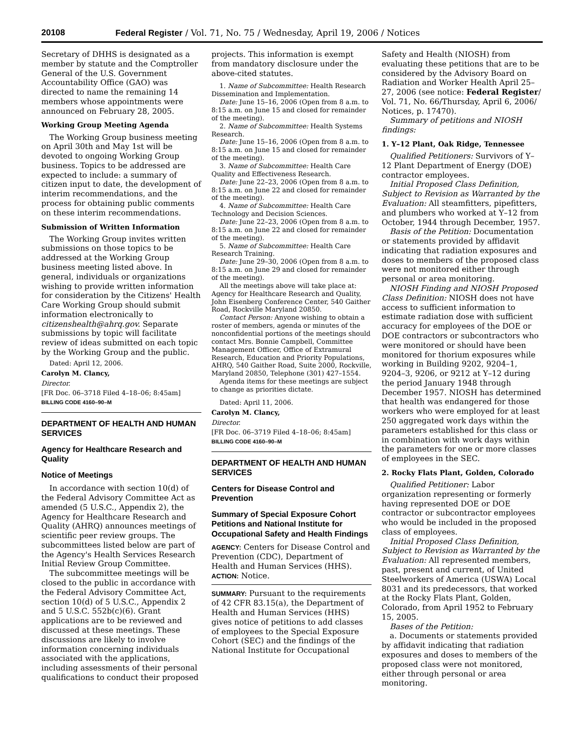20108 Federal Register / Vol. 71, No. 75 / Wednesday, April 19, 2006 / Notices
Secretary of DHHS is designated as a member by statute and the Comptroller General of the U.S. Government Accountability Office (GAO) was directed to name the remaining 14 members whose appointments were announced on February 28, 2005.
Working Group Meeting Agenda
The Working Group business meeting on April 30th and May 1st will be devoted to ongoing Working Group business. Topics to be addressed are expected to include: a summary of citizen input to date, the development of interim recommendations, and the process for obtaining public comments on these interim recommendations.
Submission of Written Information
The Working Group invites written submissions on those topics to be addressed at the Working Group business meeting listed above. In general, individuals or organizations wishing to provide written information for consideration by the Citizens' Health Care Working Group should submit information electronically to citizenshealth@ahrq.gov. Separate submissions by topic will facilitate review of ideas submitted on each topic by the Working Group and the public.
Dated: April 12, 2006.
Carolyn M. Clancy,
Director.
[FR Doc. 06–3718 Filed 4–18–06; 8:45am]
BILLING CODE 4160–90–M
DEPARTMENT OF HEALTH AND HUMAN SERVICES
Agency for Healthcare Research and Quality
Notice of Meetings
In accordance with section 10(d) of the Federal Advisory Committee Act as amended (5 U.S.C., Appendix 2), the Agency for Healthcare Research and Quality (AHRQ) announces meetings of scientific peer review groups. The subcommittees listed below are part of the Agency's Health Services Research Initial Review Group Committee.
The subcommittee meetings will be closed to the public in accordance with the Federal Advisory Committee Act, section 10(d) of 5 U.S.C., Appendix 2 and 5 U.S.C. 552b(c)(6). Grant applications are to be reviewed and discussed at these meetings. These discussions are likely to involve information concerning individuals associated with the applications, including assessments of their personal qualifications to conduct their proposed
projects. This information is exempt from mandatory disclosure under the above-cited statutes.
1. Name of Subcommittee: Health Research Dissemination and Implementation.
Date: June 15–16, 2006 (Open from 8 a.m. to 8:15 a.m. on June 15 and closed for remainder of the meeting).
2. Name of Subcommittee: Health Systems Research.
Date: June 15–16, 2006 (Open from 8 a.m. to 8:15 a.m. on June 15 and closed for remainder of the meeting).
3. Name of Subcommittee: Health Care Quality and Effectiveness Research.
Date: June 22–23, 2006 (Open from 8 a.m. to 8:15 a.m. on June 22 and closed for remainder of the meeting).
4. Name of Subcommittee: Health Care Technology and Decision Sciences.
Date: June 22–23, 2006 (Open from 8 a.m. to 8:15 a.m. on June 22 and closed for remainder of the meeting).
5. Name of Subcommittee: Health Care Research Training.
Date: June 29–30, 2006 (Open from 8 a.m. to 8:15 a.m. on June 29 and closed for remainder of the meeting).
All the meetings above will take place at: Agency for Healthcare Research and Quality, John Eisenberg Conference Center, 540 Gaither Road, Rockville Maryland 20850.
Contact Person: Anyone wishing to obtain a roster of members, agenda or minutes of the nonconfidential portions of the meetings should contact Mrs. Bonnie Campbell, Committee Management Officer, Office of Extramural Research, Education and Priority Populations, AHRQ, 540 Gaither Road, Suite 2000, Rockville, Maryland 20850, Telephone (301) 427–1554.
Agenda items for these meetings are subject to change as priorities dictate.
Dated: April 11, 2006.
Carolyn M. Clancy,
Director.
[FR Doc. 06–3719 Filed 4–18–06; 8:45am]
BILLING CODE 4160–90–M
DEPARTMENT OF HEALTH AND HUMAN SERVICES
Centers for Disease Control and Prevention
Summary of Special Exposure Cohort Petitions and National Institute for Occupational Safety and Health Findings
AGENCY: Centers for Disease Control and Prevention (CDC), Department of Health and Human Services (HHS).
ACTION: Notice.
SUMMARY: Pursuant to the requirements of 42 CFR 83.15(a), the Department of Health and Human Services (HHS) gives notice of petitions to add classes of employees to the Special Exposure Cohort (SEC) and the findings of the National Institute for Occupational
Safety and Health (NIOSH) from evaluating these petitions that are to be considered by the Advisory Board on Radiation and Worker Health April 25–27, 2006 (see notice: Federal Register/ Vol. 71, No. 66/Thursday, April 6, 2006/ Notices, p. 17470).
Summary of petitions and NIOSH findings:
1. Y–12 Plant, Oak Ridge, Tennessee
Qualified Petitioners: Survivors of Y–12 Plant Department of Energy (DOE) contractor employees.
Initial Proposed Class Definition, Subject to Revision as Warranted by the Evaluation: All steamfitters, pipefitters, and plumbers who worked at Y–12 from October, 1944 through December, 1957.
Basis of the Petition: Documentation or statements provided by affidavit indicating that radiation exposures and doses to members of the proposed class were not monitored either through personal or area monitoring.
NIOSH Finding and NIOSH Proposed Class Definition: NIOSH does not have access to sufficient information to estimate radiation dose with sufficient accuracy for employees of the DOE or DOE contractors or subcontractors who were monitored or should have been monitored for thorium exposures while working in Building 9202, 9204–1, 9204–3, 9206, or 9212 at Y–12 during the period January 1948 through December 1957. NIOSH has determined that health was endangered for those workers who were employed for at least 250 aggregated work days within the parameters established for this class or in combination with work days within the parameters for one or more classes of employees in the SEC.
2. Rocky Flats Plant, Golden, Colorado
Qualified Petitioner: Labor organization representing or formerly having represented DOE or DOE contractor or subcontractor employees who would be included in the proposed class of employees.
Initial Proposed Class Definition, Subject to Revision as Warranted by the Evaluation: All represented members, past, present and current, of United Steelworkers of America (USWA) Local 8031 and its predecessors, that worked at the Rocky Flats Plant, Golden, Colorado, from April 1952 to February 15, 2005.
Bases of the Petition:
a. Documents or statements provided by affidavit indicating that radiation exposures and doses to members of the proposed class were not monitored, either through personal or area monitoring.